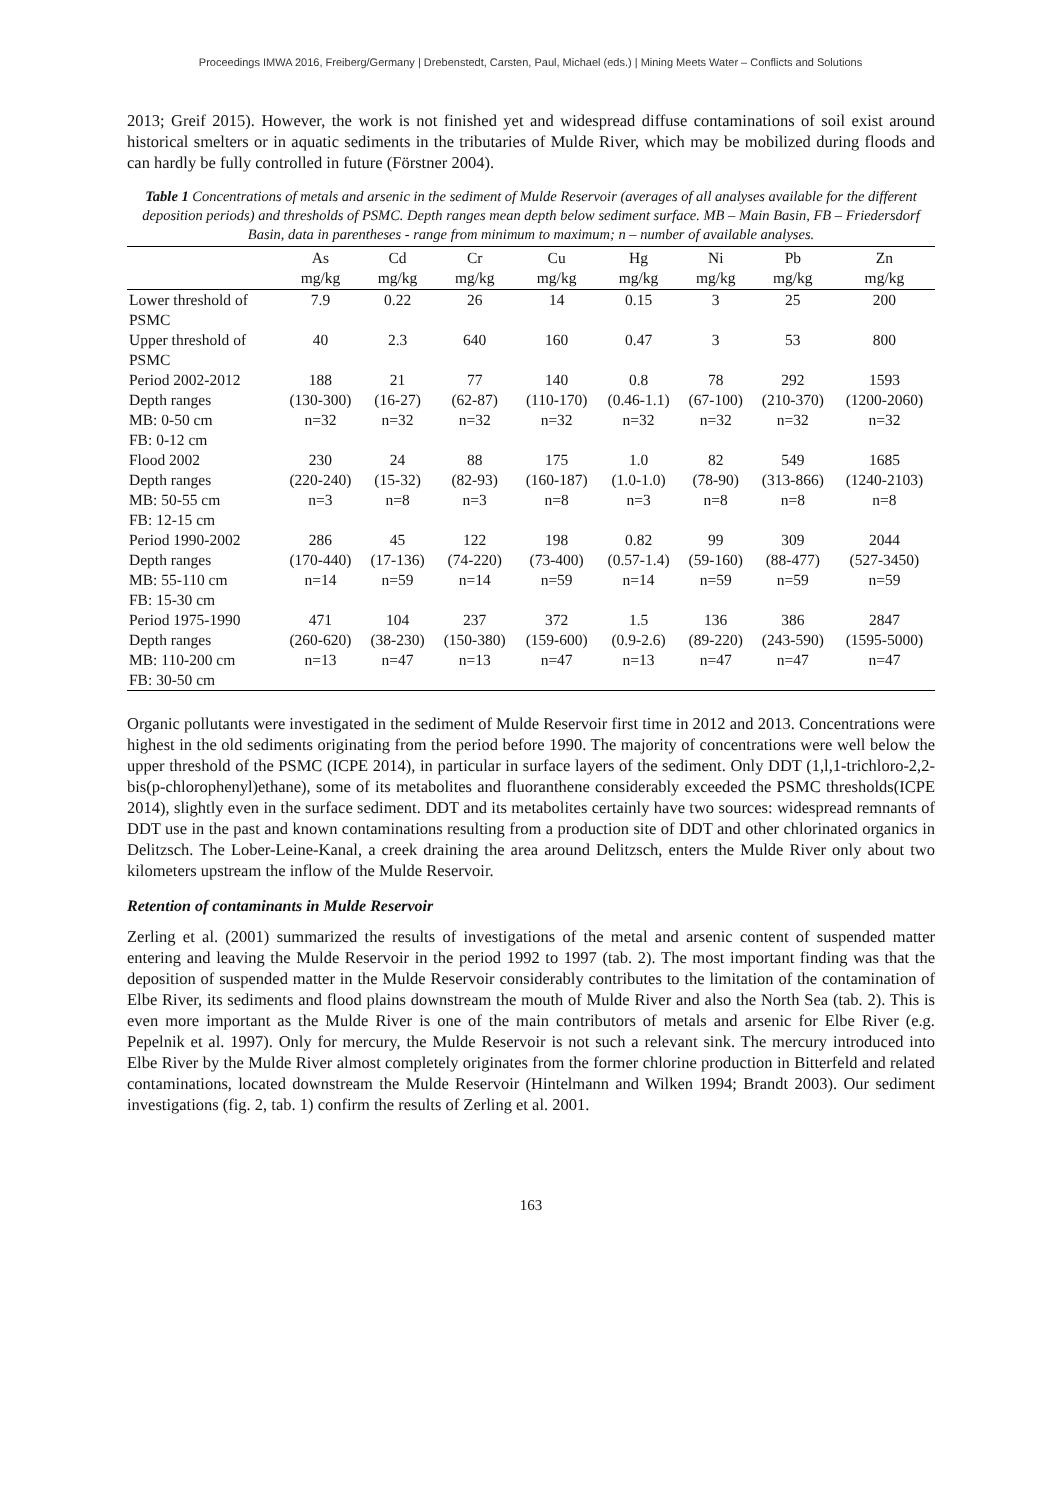Proceedings IMWA 2016, Freiberg/Germany | Drebenstedt, Carsten, Paul, Michael (eds.) | Mining Meets Water – Conflicts and Solutions
2013; Greif 2015). However, the work is not finished yet and widespread diffuse contaminations of soil exist around historical smelters or in aquatic sediments in the tributaries of Mulde River, which may be mobilized during floods and can hardly be fully controlled in future (Förstner 2004).
Table 1 Concentrations of metals and arsenic in the sediment of Mulde Reservoir (averages of all analyses available for the different deposition periods) and thresholds of PSMC. Depth ranges mean depth below sediment surface. MB – Main Basin, FB – Friedersdorf Basin, data in parentheses - range from minimum to maximum; n – number of available analyses.
| | As mg/kg | Cd mg/kg | Cr mg/kg | Cu mg/kg | Hg mg/kg | Ni mg/kg | Pb mg/kg | Zn mg/kg |
| --- | --- | --- | --- | --- | --- | --- | --- | --- |
| Lower threshold of PSMC | 7.9 | 0.22 | 26 | 14 | 0.15 | 3 | 25 | 200 |
| Upper threshold of PSMC | 40 | 2.3 | 640 | 160 | 0.47 | 3 | 53 | 800 |
| Period 2002-2012 Depth ranges MB: 0-50 cm FB: 0-12 cm | 188 (130-300) n=32 | 21 (16-27) n=32 | 77 (62-87) n=32 | 140 (110-170) n=32 | 0.8 (0.46-1.1) n=32 | 78 (67-100) n=32 | 292 (210-370) n=32 | 1593 (1200-2060) n=32 |
| Flood 2002 Depth ranges MB: 50-55 cm FB: 12-15 cm | 230 (220-240) n=3 | 24 (15-32) n=8 | 88 (82-93) n=3 | 175 (160-187) n=8 | 1.0 (1.0-1.0) n=3 | 82 (78-90) n=8 | 549 (313-866) n=8 | 1685 (1240-2103) n=8 |
| Period 1990-2002 Depth ranges MB: 55-110 cm FB: 15-30 cm | 286 (170-440) n=14 | 45 (17-136) n=59 | 122 (74-220) n=14 | 198 (73-400) n=59 | 0.82 (0.57-1.4) n=14 | 99 (59-160) n=59 | 309 (88-477) n=59 | 2044 (527-3450) n=59 |
| Period 1975-1990 Depth ranges MB: 110-200 cm FB: 30-50 cm | 471 (260-620) n=13 | 104 (38-230) n=47 | 237 (150-380) n=13 | 372 (159-600) n=47 | 1.5 (0.9-2.6) n=13 | 136 (89-220) n=47 | 386 (243-590) n=47 | 2847 (1595-5000) n=47 |
Organic pollutants were investigated in the sediment of Mulde Reservoir first time in 2012 and 2013. Concentrations were highest in the old sediments originating from the period before 1990. The majority of concentrations were well below the upper threshold of the PSMC (ICPE 2014), in particular in surface layers of the sediment. Only DDT (1,l,1-trichloro-2,2-bis(p-chlorophenyl)ethane), some of its metabolites and fluoranthene considerably exceeded the PSMC thresholds(ICPE 2014), slightly even in the surface sediment. DDT and its metabolites certainly have two sources: widespread remnants of DDT use in the past and known contaminations resulting from a production site of DDT and other chlorinated organics in Delitzsch. The Lober-Leine-Kanal, a creek draining the area around Delitzsch, enters the Mulde River only about two kilometers upstream the inflow of the Mulde Reservoir.
Retention of contaminants in Mulde Reservoir
Zerling et al. (2001) summarized the results of investigations of the metal and arsenic content of suspended matter entering and leaving the Mulde Reservoir in the period 1992 to 1997 (tab. 2). The most important finding was that the deposition of suspended matter in the Mulde Reservoir considerably contributes to the limitation of the contamination of Elbe River, its sediments and flood plains downstream the mouth of Mulde River and also the North Sea (tab. 2). This is even more important as the Mulde River is one of the main contributors of metals and arsenic for Elbe River (e.g. Pepelnik et al. 1997). Only for mercury, the Mulde Reservoir is not such a relevant sink. The mercury introduced into Elbe River by the Mulde River almost completely originates from the former chlorine production in Bitterfeld and related contaminations, located downstream the Mulde Reservoir (Hintelmann and Wilken 1994; Brandt 2003). Our sediment investigations (fig. 2, tab. 1) confirm the results of Zerling et al. 2001.
163